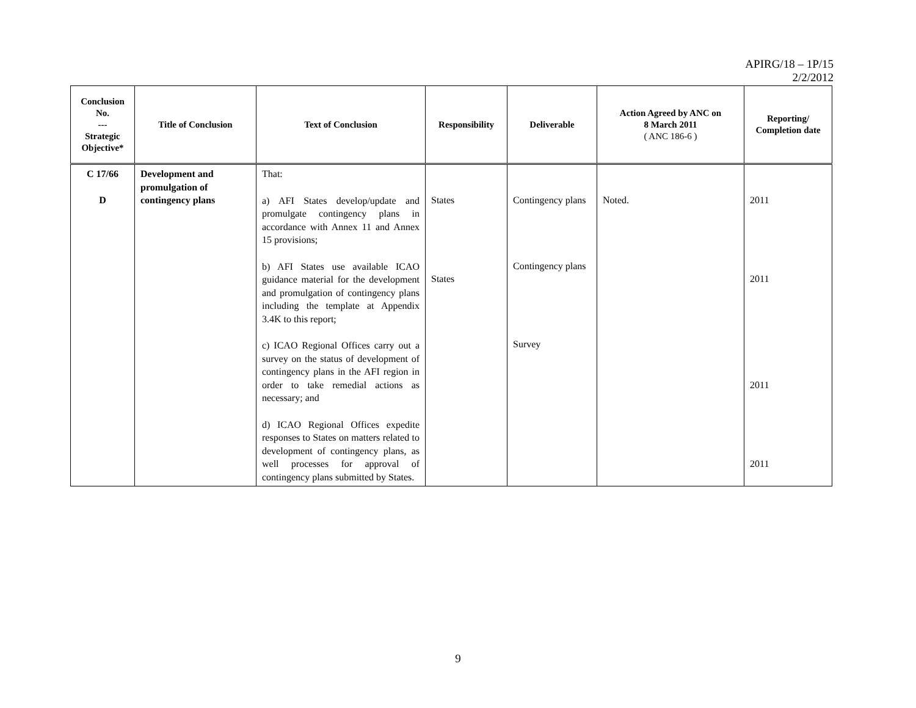APIRG/18 – 1P/15
2/2/2012
| Conclusion No. --- Strategic Objective* | Title of Conclusion | Text of Conclusion | Responsibility | Deliverable | Action Agreed by ANC on 8 March 2011 ( ANC 186-6 ) | Reporting/ Completion date |
| --- | --- | --- | --- | --- | --- | --- |
| C 17/66 D | Development and promulgation of contingency plans | That: a) AFI States develop/update and promulgate contingency plans in accordance with Annex 11 and Annex 15 provisions; b) AFI States use available ICAO guidance material for the development and promulgation of contingency plans including the template at Appendix 3.4K to this report; c) ICAO Regional Offices carry out a survey on the status of development of contingency plans in the AFI region in order to take remedial actions as necessary; and d) ICAO Regional Offices expedite responses to States on matters related to development of contingency plans, as well processes for approval of contingency plans submitted by States. | States States | Contingency plans Contingency plans Survey | Noted. | 2011 2011 2011 2011 |
9